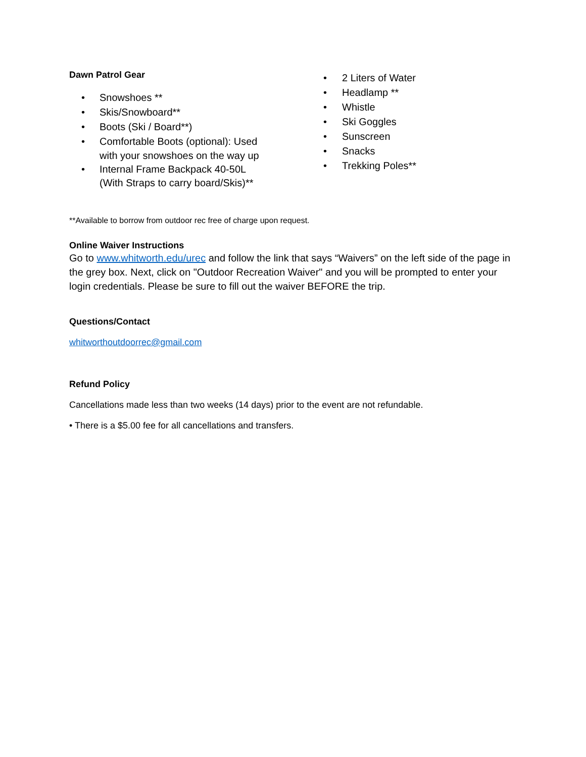Dawn Patrol Gear
• Snowshoes **
• Skis/Snowboard**
• Boots (Ski / Board**)
• Comfortable Boots (optional): Used
with your snowshoes on the way up
• Internal Frame Backpack 40-50L
(With Straps to carry board/Skis)**
• 2 Liters of Water
• Headlamp **
• Whistle
• Ski Goggles
• Sunscreen
• Snacks
• Trekking Poles**
**Available to borrow from outdoor rec free of charge upon request.
Online Waiver Instructions
Go to www.whitworth.edu/urec and follow the link that says “Waivers” on the left side of the page in the grey box. Next, click on "Outdoor Recreation Waiver" and you will be prompted to enter your login credentials. Please be sure to fill out the waiver BEFORE the trip.
Questions/Contact
whitworthoutdoorrec@gmail.com
Refund Policy
Cancellations made less than two weeks (14 days) prior to the event are not refundable.
• There is a $5.00 fee for all cancellations and transfers.